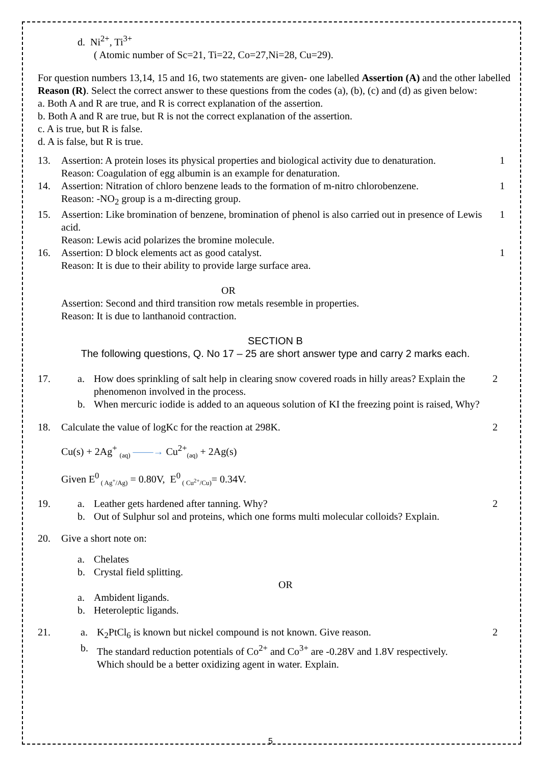d. Ni<sup>2+</sup>, Ti<sup>3+</sup>
( Atomic number of Sc=21, Ti=22, Co=27,Ni=28, Cu=29).
For question numbers 13,14, 15 and 16, two statements are given- one labelled Assertion (A) and the other labelled Reason (R). Select the correct answer to these questions from the codes (a), (b), (c) and (d) as given below:
a. Both A and R are true, and R is correct explanation of the assertion.
b. Both A and R are true, but R is not the correct explanation of the assertion.
c. A is true, but R is false.
d. A is false, but R is true.
13. Assertion: A protein loses its physical properties and biological activity due to denaturation.
Reason: Coagulation of egg albumin is an example for denaturation. 1
14. Assertion: Nitration of chloro benzene leads to the formation of m-nitro chlorobenzene.
Reason: -NO<sub>2</sub> group is a m-directing group. 1
15. Assertion: Like bromination of benzene, bromination of phenol is also carried out in presence of Lewis acid.
Reason: Lewis acid polarizes the bromine molecule. 1
16. Assertion: D block elements act as good catalyst.
Reason: It is due to their ability to provide large surface area. 1
OR
Assertion: Second and third transition row metals resemble in properties.
Reason: It is due to lanthanoid contraction.
SECTION B
The following questions, Q. No 17 – 25 are short answer type and carry 2 marks each.
17. 2
a. How does sprinkling of salt help in clearing snow covered roads in hilly areas? Explain the phenomenon involved in the process.
b. When mercuric iodide is added to an aqueous solution of KI the freezing point is raised, Why?
18. Calculate the value of logKc for the reaction at 298K. 2
Cu(s) + 2Ag<sup>+</sup> <sub>(aq)</sub> ——→ Cu<sup>2+</sup><sub>(aq)</sub> + 2Ag(s)
Given E<sup>0</sup><sub>( Ag<sup>+</sup>/Ag)</sub> = 0.80V, E<sup>0</sup><sub>( Cu<sup>2+</sup>/Cu)</sub>= 0.34V.
19. 2
a. Leather gets hardened after tanning. Why?
b. Out of Sulphur sol and proteins, which one forms multi molecular colloids? Explain.
20. Give a short note on:
a. Chelates
b. Crystal field splitting.
OR
a. Ambident ligands.
b. Heteroleptic ligands.
21. 2
a. K<sub>2</sub>PtCl<sub>6</sub> is known but nickel compound is not known. Give reason.
b. The standard reduction potentials of Co<sup>2+</sup> and Co<sup>3+</sup> are -0.28V and 1.8V respectively. Which should be a better oxidizing agent in water. Explain.
5